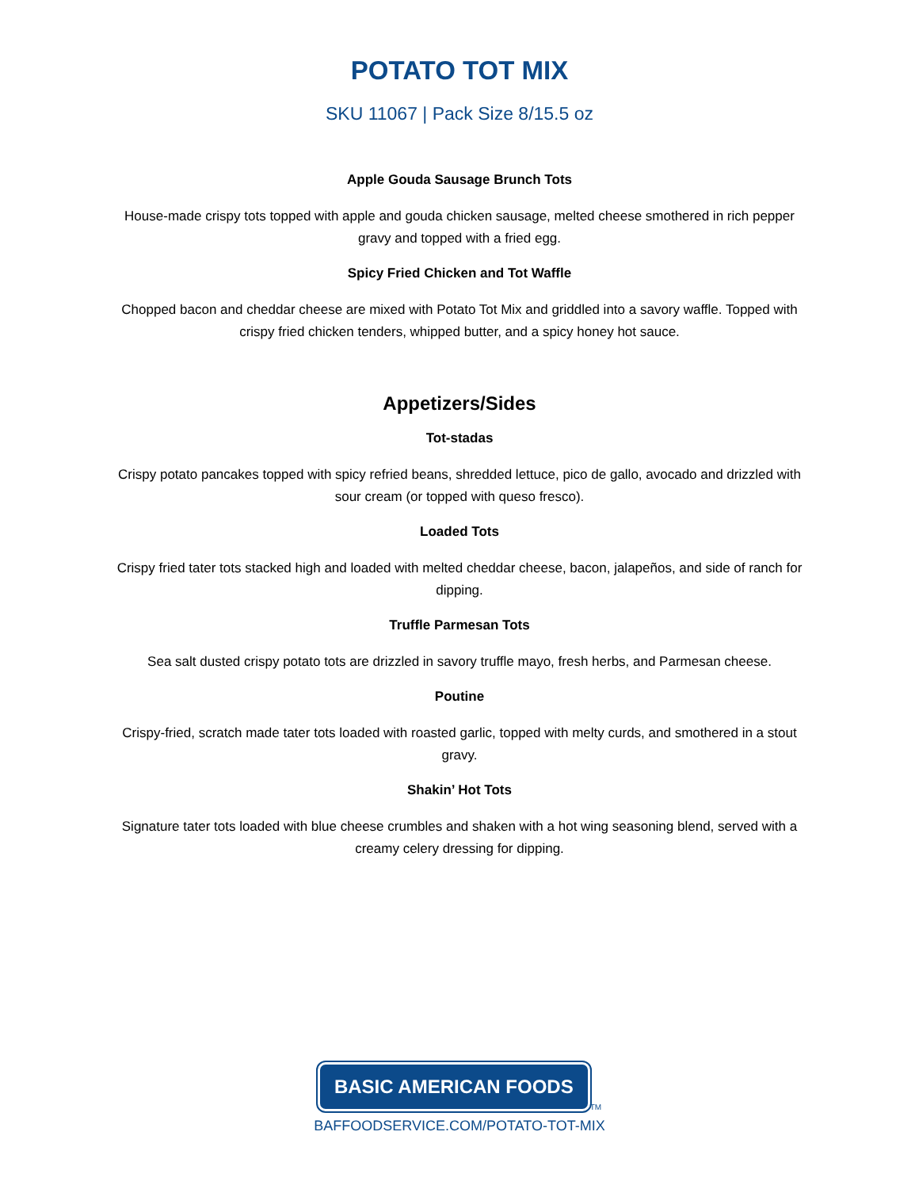POTATO TOT MIX
SKU 11067 | Pack Size 8/15.5 oz
Apple Gouda Sausage Brunch Tots
House-made crispy tots topped with apple and gouda chicken sausage, melted cheese smothered in rich pepper gravy and topped with a fried egg.
Spicy Fried Chicken and Tot Waffle
Chopped bacon and cheddar cheese are mixed with Potato Tot Mix and griddled into a savory waffle. Topped with crispy fried chicken tenders, whipped butter, and a spicy honey hot sauce.
Appetizers/Sides
Tot-stadas
Crispy potato pancakes topped with spicy refried beans, shredded lettuce, pico de gallo, avocado and drizzled with sour cream (or topped with queso fresco).
Loaded Tots
Crispy fried tater tots stacked high and loaded with melted cheddar cheese, bacon, jalapeños, and side of ranch for dipping.
Truffle Parmesan Tots
Sea salt dusted crispy potato tots are drizzled in savory truffle mayo, fresh herbs, and Parmesan cheese.
Poutine
Crispy-fried, scratch made tater tots loaded with roasted garlic, topped with melty curds, and smothered in a stout gravy.
Shakin’ Hot Tots
Signature tater tots loaded with blue cheese crumbles and shaken with a hot wing seasoning blend, served with a creamy celery dressing for dipping.
BASIC AMERICAN FOODS TM
BAFFOODSERVICE.COM/POTATO-TOT-MIX